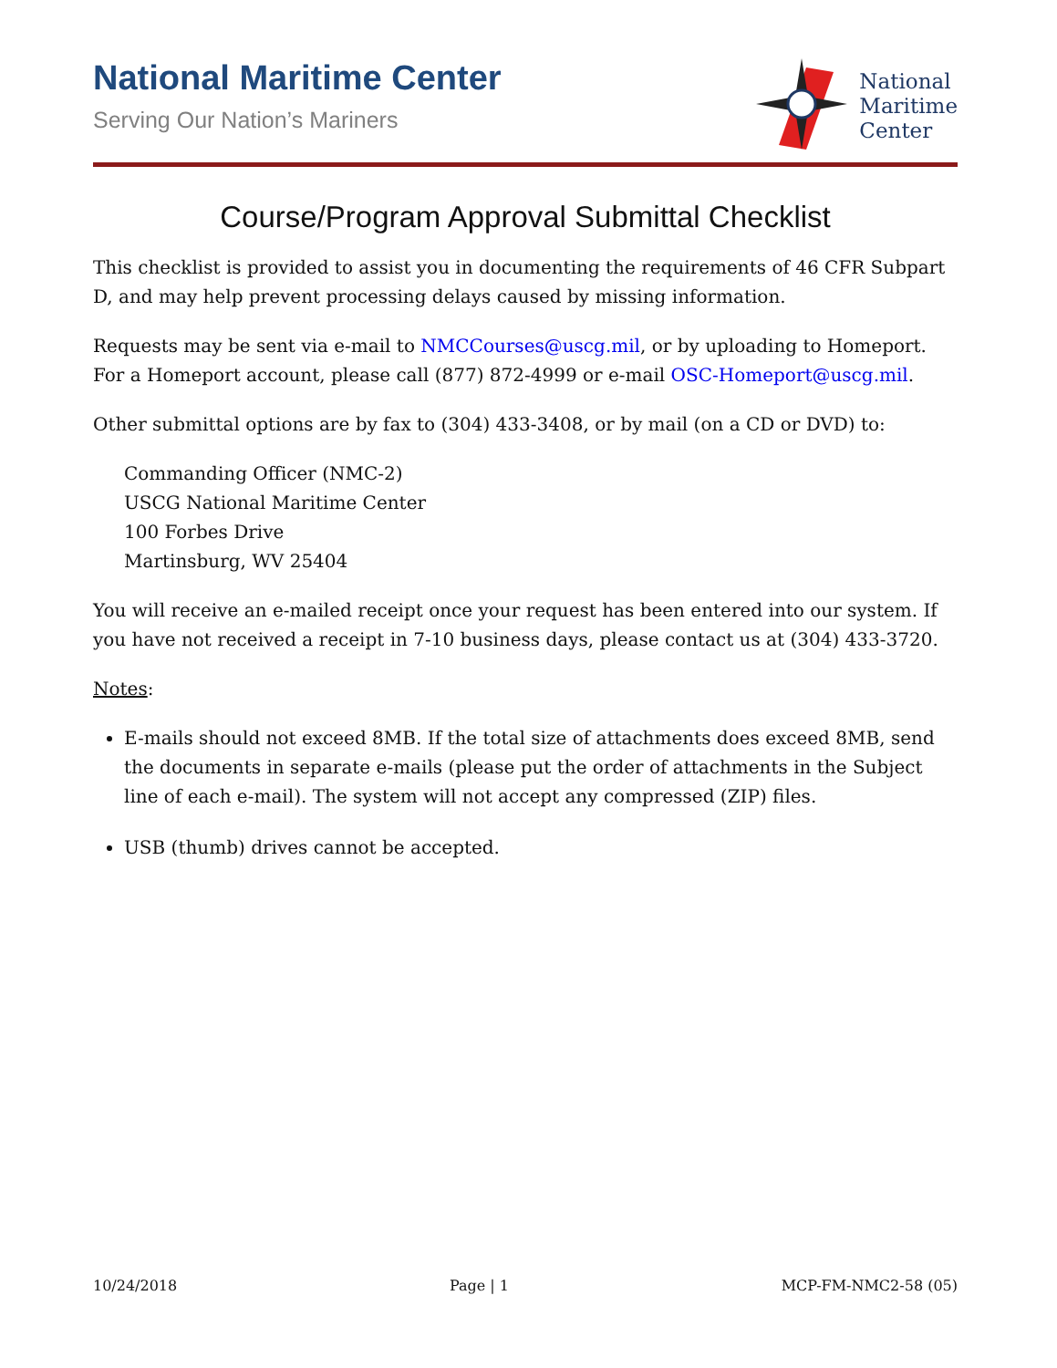National Maritime Center
Serving Our Nation’s Mariners
National
Maritime
Center
Course/Program Approval Submittal Checklist
This checklist is provided to assist you in documenting the requirements of 46 CFR Subpart D, and may help prevent processing delays caused by missing information.
Requests may be sent via e-mail to NMCCourses@uscg.mil, or by uploading to Homeport. For a Homeport account, please call (877) 872-4999 or e-mail OSC-Homeport@uscg.mil.
Other submittal options are by fax to (304) 433-3408, or by mail (on a CD or DVD) to:
Commanding Officer (NMC-2)
USCG National Maritime Center
100 Forbes Drive
Martinsburg, WV 25404
You will receive an e-mailed receipt once your request has been entered into our system. If you have not received a receipt in 7-10 business days, please contact us at (304) 433-3720.
Notes:
E-mails should not exceed 8MB. If the total size of attachments does exceed 8MB, send the documents in separate e-mails (please put the order of attachments in the Subject line of each e-mail). The system will not accept any compressed (ZIP) files.
USB (thumb) drives cannot be accepted.
10/24/2018 Page | 1 MCP-FM-NMC2-58 (05)